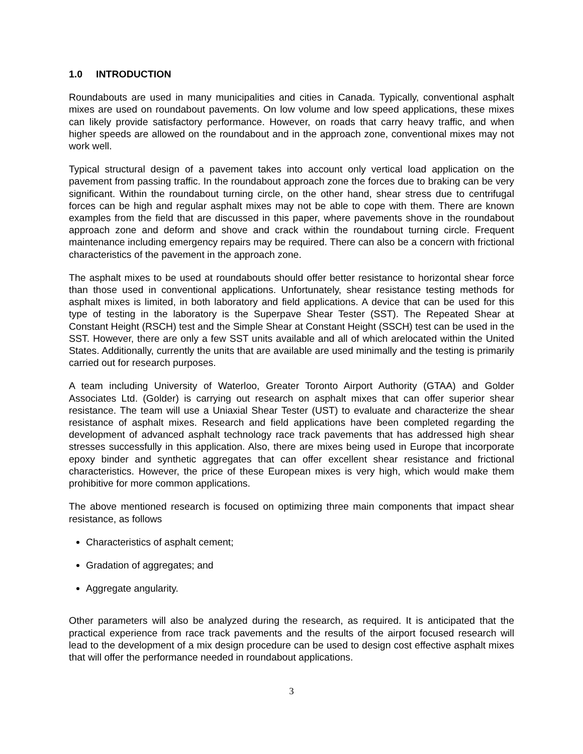1.0 INTRODUCTION
Roundabouts are used in many municipalities and cities in Canada. Typically, conventional asphalt mixes are used on roundabout pavements. On low volume and low speed applications, these mixes can likely provide satisfactory performance. However, on roads that carry heavy traffic, and when higher speeds are allowed on the roundabout and in the approach zone, conventional mixes may not work well.
Typical structural design of a pavement takes into account only vertical load application on the pavement from passing traffic. In the roundabout approach zone the forces due to braking can be very significant. Within the roundabout turning circle, on the other hand, shear stress due to centrifugal forces can be high and regular asphalt mixes may not be able to cope with them. There are known examples from the field that are discussed in this paper, where pavements shove in the roundabout approach zone and deform and shove and crack within the roundabout turning circle. Frequent maintenance including emergency repairs may be required. There can also be a concern with frictional characteristics of the pavement in the approach zone.
The asphalt mixes to be used at roundabouts should offer better resistance to horizontal shear force than those used in conventional applications. Unfortunately, shear resistance testing methods for asphalt mixes is limited, in both laboratory and field applications. A device that can be used for this type of testing in the laboratory is the Superpave Shear Tester (SST). The Repeated Shear at Constant Height (RSCH) test and the Simple Shear at Constant Height (SSCH) test can be used in the SST. However, there are only a few SST units available and all of which arelocated within the United States. Additionally, currently the units that are available are used minimally and the testing is primarily carried out for research purposes.
A team including University of Waterloo, Greater Toronto Airport Authority (GTAA) and Golder Associates Ltd. (Golder) is carrying out research on asphalt mixes that can offer superior shear resistance. The team will use a Uniaxial Shear Tester (UST) to evaluate and characterize the shear resistance of asphalt mixes. Research and field applications have been completed regarding the development of advanced asphalt technology race track pavements that has addressed high shear stresses successfully in this application. Also, there are mixes being used in Europe that incorporate epoxy binder and synthetic aggregates that can offer excellent shear resistance and frictional characteristics. However, the price of these European mixes is very high, which would make them prohibitive for more common applications.
The above mentioned research is focused on optimizing three main components that impact shear resistance, as follows
Characteristics of asphalt cement;
Gradation of aggregates; and
Aggregate angularity.
Other parameters will also be analyzed during the research, as required. It is anticipated that the practical experience from race track pavements and the results of the airport focused research will lead to the development of a mix design procedure can be used to design cost effective asphalt mixes that will offer the performance needed in roundabout applications.
3